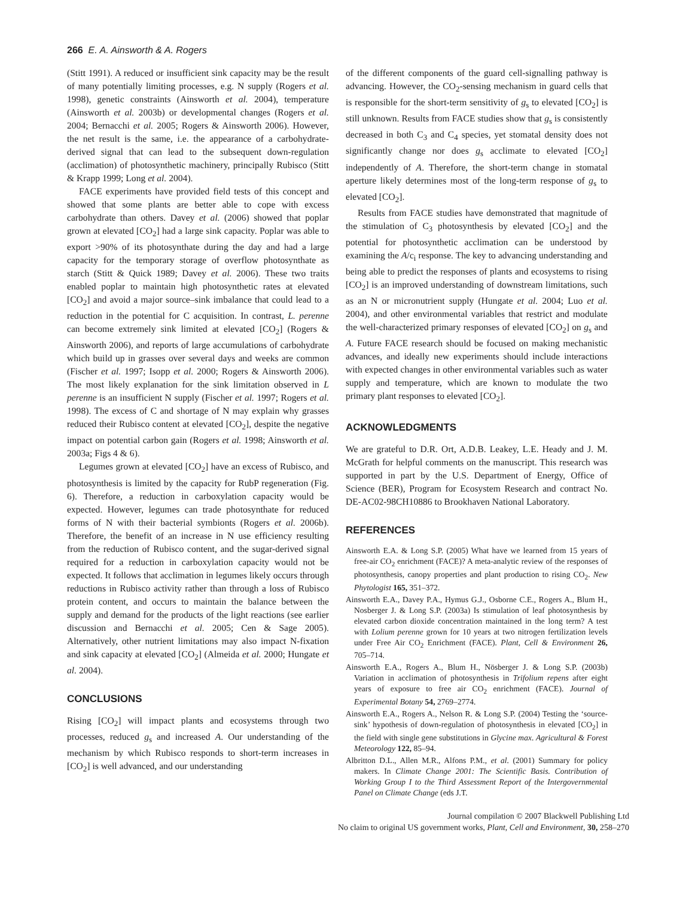266 E. A. Ainsworth & A. Rogers
(Stitt 1991). A reduced or insufficient sink capacity may be the result of many potentially limiting processes, e.g. N supply (Rogers et al. 1998), genetic constraints (Ainsworth et al. 2004), temperature (Ainsworth et al. 2003b) or developmental changes (Rogers et al. 2004; Bernacchi et al. 2005; Rogers & Ainsworth 2006). However, the net result is the same, i.e. the appearance of a carbohydrate-derived signal that can lead to the subsequent down-regulation (acclimation) of photosynthetic machinery, principally Rubisco (Stitt & Krapp 1999; Long et al. 2004).
FACE experiments have provided field tests of this concept and showed that some plants are better able to cope with excess carbohydrate than others. Davey et al. (2006) showed that poplar grown at elevated [CO<sub>2</sub>] had a large sink capacity. Poplar was able to export >90% of its photosynthate during the day and had a large capacity for the temporary storage of overflow photosynthate as starch (Stitt & Quick 1989; Davey et al. 2006). These two traits enabled poplar to maintain high photosynthetic rates at elevated [CO<sub>2</sub>] and avoid a major source–sink imbalance that could lead to a reduction in the potential for C acquisition. In contrast, L. perenne can become extremely sink limited at elevated [CO<sub>2</sub>] (Rogers & Ainsworth 2006), and reports of large accumulations of carbohydrate which build up in grasses over several days and weeks are common (Fischer et al. 1997; Isopp et al. 2000; Rogers & Ainsworth 2006). The most likely explanation for the sink limitation observed in L perenne is an insufficient N supply (Fischer et al. 1997; Rogers et al. 1998). The excess of C and shortage of N may explain why grasses reduced their Rubisco content at elevated [CO<sub>2</sub>], despite the negative impact on potential carbon gain (Rogers et al. 1998; Ainsworth et al. 2003a; Figs 4 & 6).
Legumes grown at elevated [CO<sub>2</sub>] have an excess of Rubisco, and photosynthesis is limited by the capacity for RubP regeneration (Fig. 6). Therefore, a reduction in carboxylation capacity would be expected. However, legumes can trade photosynthate for reduced forms of N with their bacterial symbionts (Rogers et al. 2006b). Therefore, the benefit of an increase in N use efficiency resulting from the reduction of Rubisco content, and the sugar-derived signal required for a reduction in carboxylation capacity would not be expected. It follows that acclimation in legumes likely occurs through reductions in Rubisco activity rather than through a loss of Rubisco protein content, and occurs to maintain the balance between the supply and demand for the products of the light reactions (see earlier discussion and Bernacchi et al. 2005; Cen & Sage 2005). Alternatively, other nutrient limitations may also impact N-fixation and sink capacity at elevated [CO<sub>2</sub>] (Almeida et al. 2000; Hungate et al. 2004).
CONCLUSIONS
Rising [CO<sub>2</sub>] will impact plants and ecosystems through two processes, reduced g<sub>s</sub> and increased A. Our understanding of the mechanism by which Rubisco responds to short-term increases in [CO<sub>2</sub>] is well advanced, and our understanding
of the different components of the guard cell-signalling pathway is advancing. However, the CO<sub>2</sub>-sensing mechanism in guard cells that is responsible for the short-term sensitivity of g<sub>s</sub> to elevated [CO<sub>2</sub>] is still unknown. Results from FACE studies show that g<sub>s</sub> is consistently decreased in both C<sub>3</sub> and C<sub>4</sub> species, yet stomatal density does not significantly change nor does g<sub>s</sub> acclimate to elevated [CO<sub>2</sub>] independently of A. Therefore, the short-term change in stomatal aperture likely determines most of the long-term response of g<sub>s</sub> to elevated [CO<sub>2</sub>].
Results from FACE studies have demonstrated that magnitude of the stimulation of C<sub>3</sub> photosynthesis by elevated [CO<sub>2</sub>] and the potential for photosynthetic acclimation can be understood by examining the A/c<sub>i</sub> response. The key to advancing understanding and being able to predict the responses of plants and ecosystems to rising [CO<sub>2</sub>] is an improved understanding of downstream limitations, such as an N or micronutrient supply (Hungate et al. 2004; Luo et al. 2004), and other environmental variables that restrict and modulate the well-characterized primary responses of elevated [CO<sub>2</sub>] on g<sub>s</sub> and A. Future FACE research should be focused on making mechanistic advances, and ideally new experiments should include interactions with expected changes in other environmental variables such as water supply and temperature, which are known to modulate the two primary plant responses to elevated [CO<sub>2</sub>].
ACKNOWLEDGMENTS
We are grateful to D.R. Ort, A.D.B. Leakey, L.E. Heady and J. M. McGrath for helpful comments on the manuscript. This research was supported in part by the U.S. Department of Energy, Office of Science (BER), Program for Ecosystem Research and contract No. DE-AC02-98CH10886 to Brookhaven National Laboratory.
REFERENCES
Ainsworth E.A. & Long S.P. (2005) What have we learned from 15 years of free-air CO<sub>2</sub> enrichment (FACE)? A meta-analytic review of the responses of photosynthesis, canopy properties and plant production to rising CO<sub>2</sub>. New Phytologist 165, 351–372.
Ainsworth E.A., Davey P.A., Hymus G.J., Osborne C.E., Rogers A., Blum H., Nosberger J. & Long S.P. (2003a) Is stimulation of leaf photosynthesis by elevated carbon dioxide concentration maintained in the long term? A test with Lolium perenne grown for 10 years at two nitrogen fertilization levels under Free Air CO<sub>2</sub> Enrichment (FACE). Plant, Cell & Environment 26, 705–714.
Ainsworth E.A., Rogers A., Blum H., Nösberger J. & Long S.P. (2003b) Variation in acclimation of photosynthesis in Trifolium repens after eight years of exposure to free air CO<sub>2</sub> enrichment (FACE). Journal of Experimental Botany 54, 2769–2774.
Ainsworth E.A., Rogers A., Nelson R. & Long S.P. (2004) Testing the ‘source-sink’ hypothesis of down-regulation of photosynthesis in elevated [CO<sub>2</sub>] in the field with single gene substitutions in Glycine max. Agricultural & Forest Meteorology 122, 85–94.
Albritton D.L., Allen M.R., Alfons P.M., et al. (2001) Summary for policy makers. In Climate Change 2001: The Scientific Basis. Contribution of Working Group I to the Third Assessment Report of the Intergovernmental Panel on Climate Change (eds J.T.
Journal compilation © 2007 Blackwell Publishing Ltd
No claim to original US government works, Plant, Cell and Environment, 30, 258–270